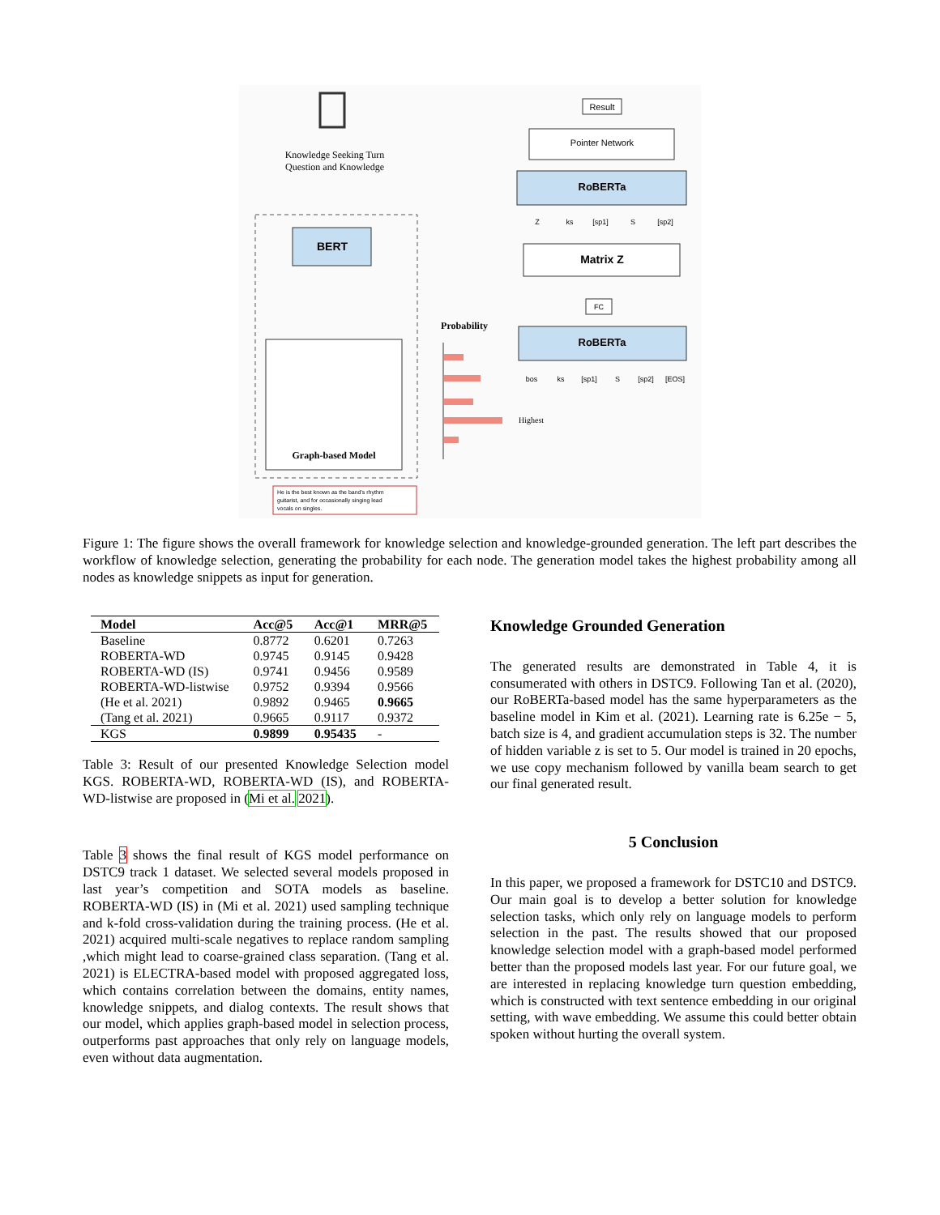Knowledge Seeking Turn
Question and Knowledge
BERT
Graph-based Model
Probability
Highest
He is the best known as the band's rhythm
guitarist, and for occasionally singing lead
vocals on singles.
Result
Pointer Network
RoBERTa
Matrix Z
FC
RoBERTa
Z
ks
[sp1]
S
[sp2]
bos
ks
[sp1]
S
[sp2]
[EOS]
Figure 1: The figure shows the overall framework for knowledge selection and knowledge-grounded generation. The left part describes the workflow of knowledge selection, generating the probability for each node. The generation model takes the highest probability among all nodes as knowledge snippets as input for generation.
| Model | Acc@5 | Acc@1 | MRR@5 |
| --- | --- | --- | --- |
| Baseline | 0.8772 | 0.6201 | 0.7263 |
| ROBERTA-WD | 0.9745 | 0.9145 | 0.9428 |
| ROBERTA-WD (IS) | 0.9741 | 0.9456 | 0.9589 |
| ROBERTA-WD-listwise | 0.9752 | 0.9394 | 0.9566 |
| (He et al. 2021) | 0.9892 | 0.9465 | 0.9665 |
| (Tang et al. 2021) | 0.9665 | 0.9117 | 0.9372 |
| KGS | 0.9899 | 0.95435 | - |
Table 3: Result of our presented Knowledge Selection model KGS. ROBERTA-WD, ROBERTA-WD (IS), and ROBERTA-WD-listwise are proposed in (Mi et al. 2021).
Table 3 shows the final result of KGS model performance on DSTC9 track 1 dataset. We selected several models proposed in last year’s competition and SOTA models as baseline. ROBERTA-WD (IS) in (Mi et al. 2021) used sampling technique and k-fold cross-validation during the training process. (He et al. 2021) acquired multi-scale negatives to replace random sampling ,which might lead to coarse-grained class separation. (Tang et al. 2021) is ELECTRA-based model with proposed aggregated loss, which contains correlation between the domains, entity names, knowledge snippets, and dialog contexts. The result shows that our model, which applies graph-based model in selection process, outperforms past approaches that only rely on language models, even without data augmentation.
Knowledge Grounded Generation
The generated results are demonstrated in Table 4, it is consumerated with others in DSTC9. Following Tan et al. (2020), our RoBERTa-based model has the same hyperparameters as the baseline model in Kim et al. (2021). Learning rate is 6.25e − 5, batch size is 4, and gradient accumulation steps is 32. The number of hidden variable z is set to 5. Our model is trained in 20 epochs, we use copy mechanism followed by vanilla beam search to get our final generated result.
5 Conclusion
In this paper, we proposed a framework for DSTC10 and DSTC9. Our main goal is to develop a better solution for knowledge selection tasks, which only rely on language models to perform selection in the past. The results showed that our proposed knowledge selection model with a graph-based model performed better than the proposed models last year. For our future goal, we are interested in replacing knowledge turn question embedding, which is constructed with text sentence embedding in our original setting, with wave embedding. We assume this could better obtain spoken without hurting the overall system.